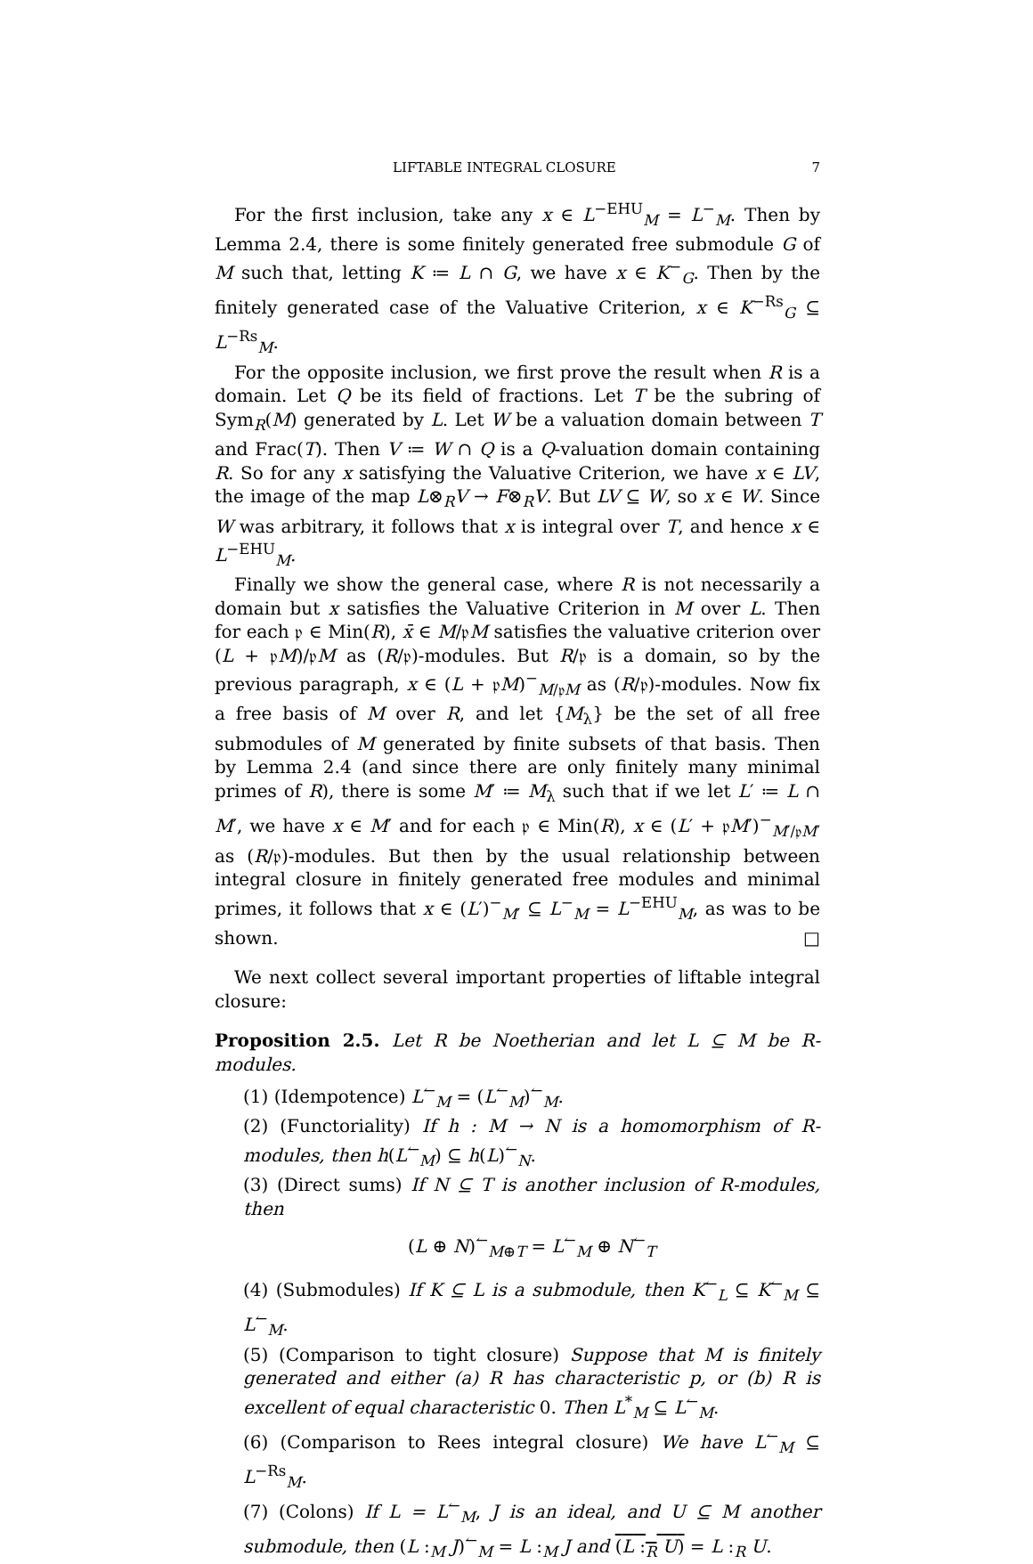LIFTABLE INTEGRAL CLOSURE 7
For the first inclusion, take any x ∈ L<sup>−EHU</sup><sub>M</sub> = L<sup>−</sup><sub>M</sub>. Then by Lemma 2.4, there is some finitely generated free submodule G of M such that, letting K ≔ L ∩ G, we have x ∈ K<sup>−</sup><sub>G</sub>. Then by the finitely generated case of the Valuative Criterion, x ∈ K<sup>−Rs</sup><sub>G</sub> ⊆ L<sup>−Rs</sup><sub>M</sub>.
For the opposite inclusion, we first prove the result when R is a domain. Let Q be its field of fractions. Let T be the subring of Sym<sub>R</sub>(M) generated by L. Let W be a valuation domain between T and Frac(T). Then V ≔ W ∩ Q is a Q-valuation domain containing R. So for any x satisfying the Valuative Criterion, we have x ∈ LV, the image of the map L⊗<sub>R</sub>V → F⊗<sub>R</sub>V. But LV ⊆ W, so x ∈ W. Since W was arbitrary, it follows that x is integral over T, and hence x ∈ L<sup>−EHU</sup><sub>M</sub>.
Finally we show the general case, where R is not necessarily a domain but x satisfies the Valuative Criterion in M over L. Then for each 𝔭 ∈ Min(R), x̄ ∈ M/𝔭M satisfies the valuative criterion over (L + 𝔭M)/𝔭M as (R/𝔭)-modules. But R/𝔭 is a domain, so by the previous paragraph, x ∈ (L + 𝔭M)<sup>−</sup><sub>M/𝔭M</sub> as (R/𝔭)-modules. Now fix a free basis of M over R, and let {M<sub>λ</sub>} be the set of all free submodules of M generated by finite subsets of that basis. Then by Lemma 2.4 (and since there are only finitely many minimal primes of R), there is some M′ ≔ M<sub>λ</sub> such that if we let L′ ≔ L ∩ M′, we have x ∈ M′ and for each 𝔭 ∈ Min(R), x ∈ (L′ + 𝔭M′)<sup>−</sup><sub>M′/𝔭M′</sub> as (R/𝔭)-modules. But then by the usual relationship between integral closure in finitely generated free modules and minimal primes, it follows that x ∈ (L′)<sup>−</sup><sub>M′</sub> ⊆ L<sup>−</sup><sub>M</sub> = L<sup>−EHU</sup><sub>M</sub>, as was to be shown. □
We next collect several important properties of liftable integral closure:
Proposition 2.5. Let R be Noetherian and let L ⊆ M be R-modules.
(1) (Idempotence) L<sup>↼</sup><sub>M</sub> = (L<sup>↼</sup><sub>M</sub>)<sup>↼</sup><sub>M</sub>.
(2) (Functoriality) If h : M → N is a homomorphism of R-modules, then h(L<sup>↼</sup><sub>M</sub>) ⊆ h(L)<sup>↼</sup><sub>N</sub>.
(3) (Direct sums) If N ⊆ T is another inclusion of R-modules, then
(L ⊕ N)<sup>↼</sup><sub>M⊕T</sub> = L<sup>↼</sup><sub>M</sub> ⊕ N<sup>↼</sup><sub>T</sub>
(4) (Submodules) If K ⊆ L is a submodule, then K<sup>↼</sup><sub>L</sub> ⊆ K<sup>↼</sup><sub>M</sub> ⊆ L<sup>↼</sup><sub>M</sub>.
(5) (Comparison to tight closure) Suppose that M is finitely generated and either (a) R has characteristic p, or (b) R is excellent of equal characteristic 0. Then L<sup>*</sup><sub>M</sub> ⊆ L<sup>↼</sup><sub>M</sub>.
(6) (Comparison to Rees integral closure) We have L<sup>↼</sup><sub>M</sub> ⊆ L<sup>−Rs</sup><sub>M</sub>.
(7) (Colons) If L = L<sup>↼</sup><sub>M</sub>, J is an ideal, and U ⊆ M another submodule, then (L :<sub>M</sub> J)<sup>↼</sup><sub>M</sub> = L :<sub>M</sub> J and (L :<sub>R</sub> U) = L :<sub>R</sub> U.